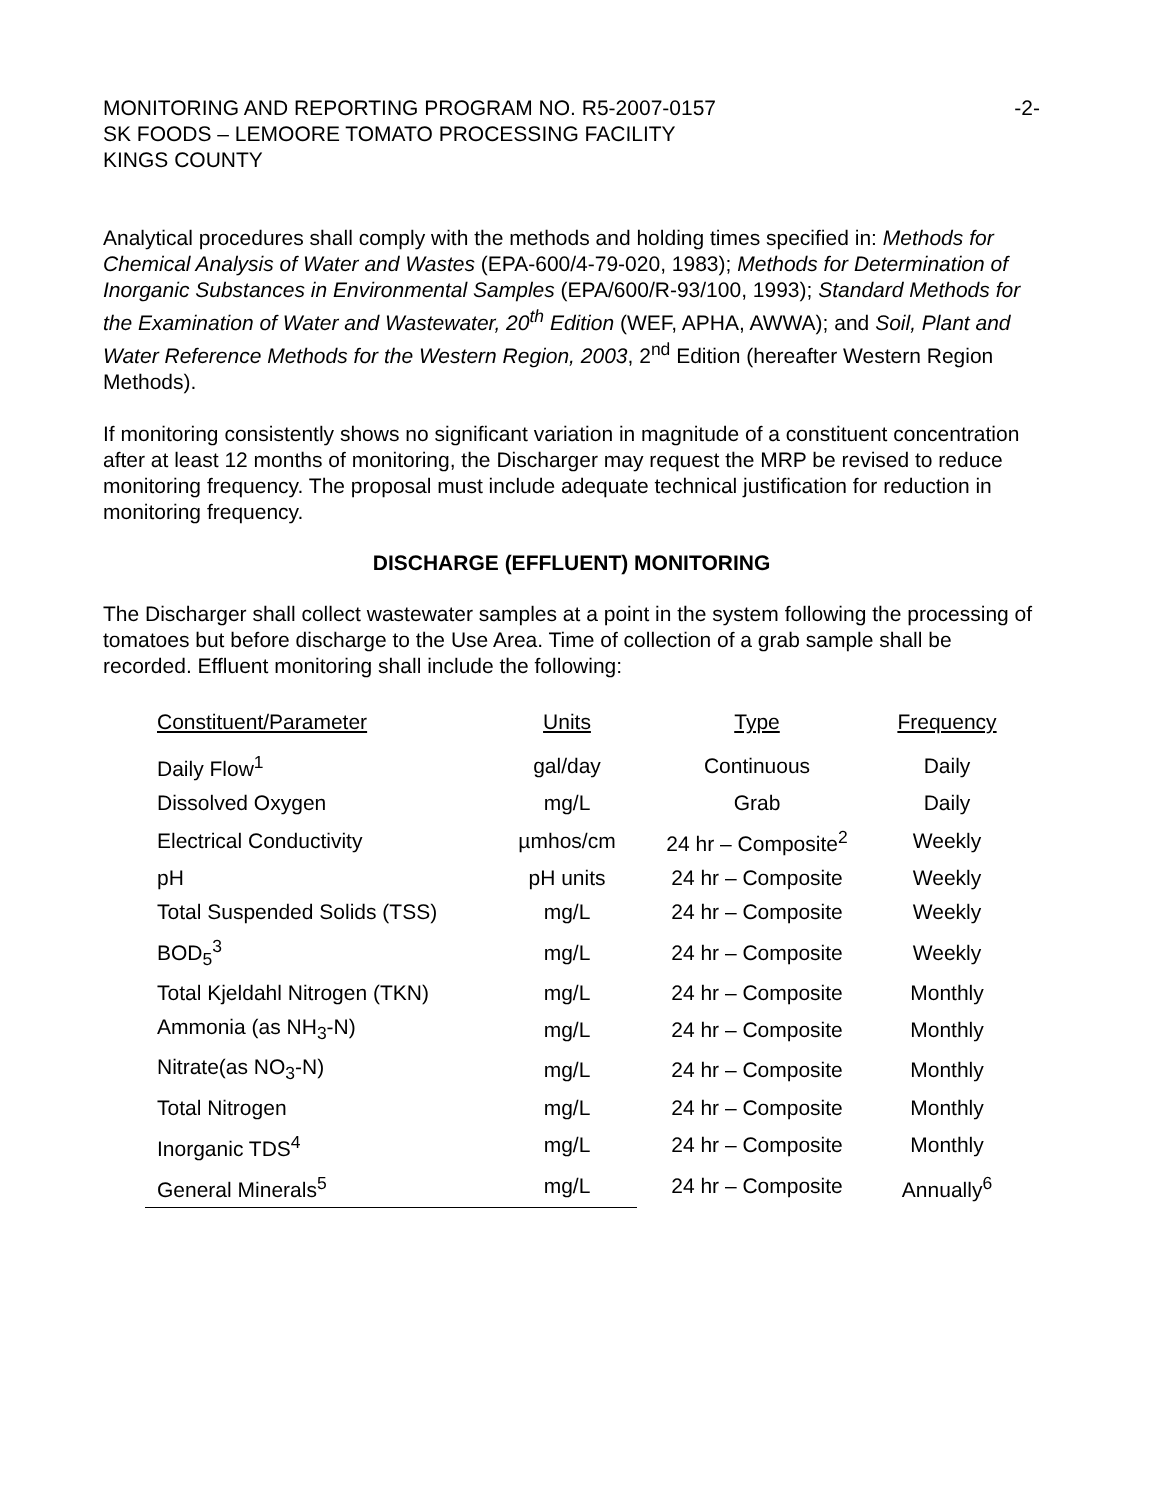MONITORING AND REPORTING PROGRAM NO. R5-2007-0157
SK FOODS – LEMOORE TOMATO PROCESSING FACILITY
KINGS COUNTY
-2-
Analytical procedures shall comply with the methods and holding times specified in: Methods for Chemical Analysis of Water and Wastes (EPA-600/4-79-020, 1983); Methods for Determination of Inorganic Substances in Environmental Samples (EPA/600/R-93/100, 1993); Standard Methods for the Examination of Water and Wastewater, 20<sup>th</sup> Edition (WEF, APHA, AWWA); and Soil, Plant and Water Reference Methods for the Western Region, 2003, 2<sup>nd</sup> Edition (hereafter Western Region Methods).
If monitoring consistently shows no significant variation in magnitude of a constituent concentration after at least 12 months of monitoring, the Discharger may request the MRP be revised to reduce monitoring frequency. The proposal must include adequate technical justification for reduction in monitoring frequency.
DISCHARGE (EFFLUENT) MONITORING
The Discharger shall collect wastewater samples at a point in the system following the processing of tomatoes but before discharge to the Use Area. Time of collection of a grab sample shall be recorded. Effluent monitoring shall include the following:
| Constituent/Parameter | Units | Type | Frequency |
| --- | --- | --- | --- |
| Daily Flow<sup>1</sup> | gal/day | Continuous | Daily |
| Dissolved Oxygen | mg/L | Grab | Daily |
| Electrical Conductivity | µmhos/cm | 24 hr – Composite<sup>2</sup> | Weekly |
| pH | pH units | 24 hr – Composite | Weekly |
| Total Suspended Solids (TSS) | mg/L | 24 hr – Composite | Weekly |
| BOD<sub>5</sub><sup>3</sup> | mg/L | 24 hr – Composite | Weekly |
| Total Kjeldahl Nitrogen (TKN) | mg/L | 24 hr – Composite | Monthly |
| Ammonia (as NH<sub>3</sub>-N) | mg/L | 24 hr – Composite | Monthly |
| Nitrate(as NO<sub>3</sub>-N) | mg/L | 24 hr – Composite | Monthly |
| Total Nitrogen | mg/L | 24 hr – Composite | Monthly |
| Inorganic TDS<sup>4</sup> | mg/L | 24 hr – Composite | Monthly |
| General Minerals<sup>5</sup> | mg/L | 24 hr – Composite | Annually<sup>6</sup> |